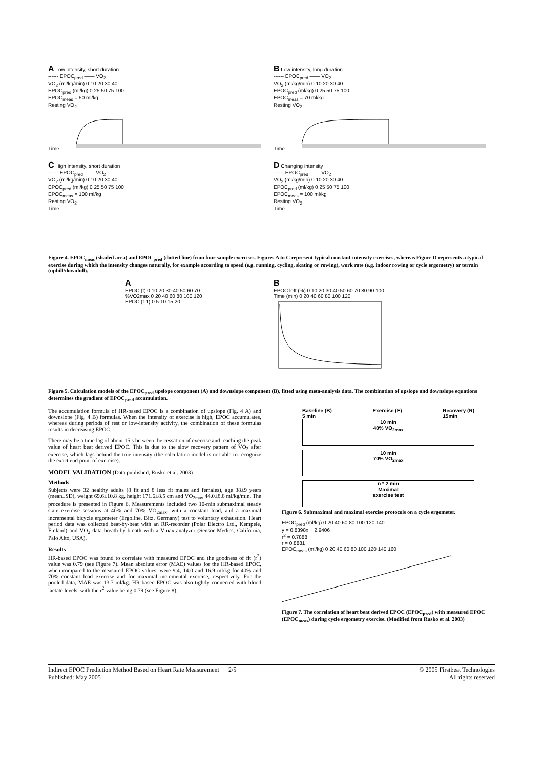A Low intensity, short duration
------ EPOC<sub>pred</sub> —— VO<sub>2</sub>
VO<sub>2</sub> (ml/kg/min) 0 10 20 30 40
EPOC<sub>pred</sub> (ml/kg) 0 25 50 75 100
EPOC<sub>meas</sub> = 50 ml/kg
Resting VO<sub>2</sub>
Time
B Low intensity, long duration
------ EPOC<sub>pred</sub> —— VO<sub>2</sub>
VO<sub>2</sub> (ml/kg/min) 0 10 20 30 40
EPOC<sub>pred</sub> (ml/kg) 0 25 50 75 100
EPOC<sub>meas</sub> = 70 ml/kg
Resting VO<sub>2</sub>
Time
C High intensity, short duration
------ EPOC<sub>pred</sub> —— VO<sub>2</sub>
VO<sub>2</sub> (ml/kg/min) 0 10 20 30 40
EPOC<sub>pred</sub> (ml/kg) 0 25 50 75 100
EPOC<sub>meas</sub> = 100 ml/kg
Resting VO<sub>2</sub>
Time
D Changing intensity
------ EPOC<sub>pred</sub> —— VO<sub>2</sub>
VO<sub>2</sub> (ml/kg/min) 0 10 20 30 40
EPOC<sub>pred</sub> (ml/kg) 0 25 50 75 100
EPOC<sub>meas</sub> = 100 ml/kg
Resting VO<sub>2</sub>
Time
Figure 4. EPOC<sub>meas</sub> (shaded area) and EPOC<sub>pred</sub> (dotted line) from four sample exercises. Figures A to C represent typical constant-intensity exercises, whereas Figure D represents a typical exercise during which the intensity changes naturally, for example according to speed (e.g. running, cycling, skating or rowing), work rate (e.g. indoor rowing or cycle ergometry) or terrain (uphill/downhill).
A
EPOC (t) 0 10 20 30 40 50 60 70
%VO2max 0 20 40 60 80 100 120
EPOC (t-1) 0 5 10 15 20
B
EPOC left (%) 0 10 20 30 40 50 60 70 80 90 100
Time (min) 0 20 40 60 80 100 120
Figure 5. Calculation models of the EPOC<sub>pred</sub> upslope component (A) and downslope component (B), fitted using meta-analysis data. The combination of upslope and downslope equations determines the gradient of EPOC<sub>pred</sub> accumulation.
The accumulation formula of HR-based EPOC is a combination of upslope (Fig. 4 A) and downslope (Fig. 4 B) formulas. When the intensity of exercise is high, EPOC accumulates, whereas during periods of rest or low-intensity activity, the combination of these formulas results in decreasing EPOC.
There may be a time lag of about 15 s between the cessation of exercise and reaching the peak value of heart beat derived EPOC. This is due to the slow recovery pattern of VO<sub>2</sub> after exercise, which lags behind the true intensity (the calculation model is not able to recognize the exact end point of exercise).
MODEL VALIDATION (Data published, Rusko et al. 2003)
Methods
Subjects were 32 healthy adults (8 fit and 8 less fit males and females), age 38±9 years (mean±SD), weight 69.6±10.8 kg, height 171.6±8.5 cm and VO<sub>2max</sub> 44.0±8.8 ml/kg/min. The procedure is presented in Figure 6. Measurements included two 10-min submaximal steady state exercise sessions at 40% and 70% VO<sub>2max</sub>, with a constant load, and a maximal incremental bicycle ergometer (Ergoline, Bitz, Germany) test to voluntary exhaustion. Heart period data was collected beat-by-beat with an RR-recorder (Polar Electro Ltd., Kempele, Finland) and VO<sub>2</sub> data breath-by-breath with a Vmax-analyzer (Sensor Medics, California, Palo Alto, USA).
Results
HR-based EPOC was found to correlate with measured EPOC and the goodness of fit (r<sup>2</sup>) value was 0.79 (see Figure 7). Mean absolute error (MAE) values for the HR-based EPOC, when compared to the measured EPOC values, were 9.4, 14.0 and 16.9 ml/kg for 40% and 70% constant load exercise and for maximal incremental exercise, respectively. For the pooled data, MAE was 13.7 ml/kg. HR-based EPOC was also tightly connected with blood lactate levels, with the r<sup>2</sup>-value being 0.79 (see Figure 8).
Baseline (B)
5 min Exercise (E) Recovery (R)
15min
10 min
40% VO<sub>2max</sub>
10 min
70% VO<sub>2max</sub>
n * 2 min
Maximal
exercise test
Figure 6. Submaximal and maximal exercise protocols on a cycle ergometer.
EPOC<sub>pred</sub> (ml/kg) 0 20 40 60 80 100 120 140
y = 0.8398x + 2.9406
r<sup>2</sup> = 0.7888
r = 0.8881
EPOC<sub>meas</sub> (ml/kg) 0 20 40 60 80 100 120 140 160
Figure 7. The correlation of heart beat derived EPOC (EPOC<sub>pred</sub>) with measured EPOC (EPOC<sub>meas</sub>) during cycle ergometry exercise. (Modified from Rusko et al. 2003)
Indirect EPOC Prediction Method Based on Heart Rate Measurement 2/5
Published: May 2005 © 2005 Firstbeat Technologies
All rights reserved